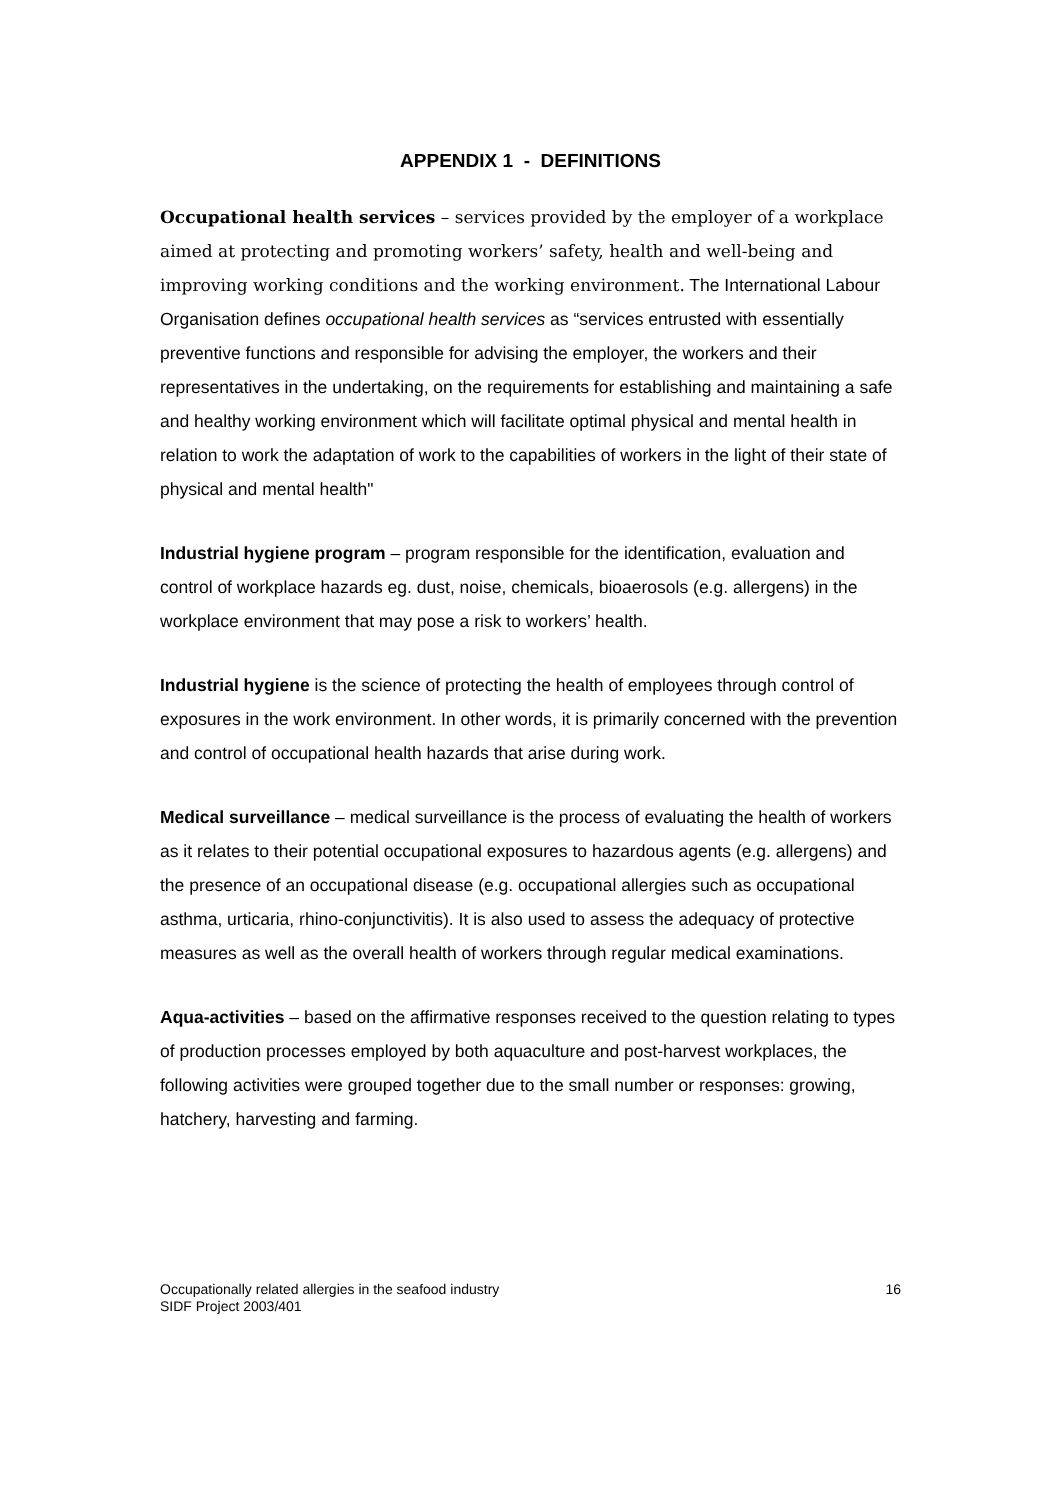APPENDIX 1 - DEFINITIONS
Occupational health services – services provided by the employer of a workplace aimed at protecting and promoting workers’ safety, health and well-being and improving working conditions and the working environment. The International Labour Organisation defines occupational health services as “services entrusted with essentially preventive functions and responsible for advising the employer, the workers and their representatives in the undertaking, on the requirements for establishing and maintaining a safe and healthy working environment which will facilitate optimal physical and mental health in relation to work the adaptation of work to the capabilities of workers in the light of their state of physical and mental health"
Industrial hygiene program – program responsible for the identification, evaluation and control of workplace hazards eg. dust, noise, chemicals, bioaerosols (e.g. allergens) in the workplace environment that may pose a risk to workers’ health.
Industrial hygiene is the science of protecting the health of employees through control of exposures in the work environment. In other words, it is primarily concerned with the prevention and control of occupational health hazards that arise during work.
Medical surveillance – medical surveillance is the process of evaluating the health of workers as it relates to their potential occupational exposures to hazardous agents (e.g. allergens) and the presence of an occupational disease (e.g. occupational allergies such as occupational asthma, urticaria, rhino-conjunctivitis). It is also used to assess the adequacy of protective measures as well as the overall health of workers through regular medical examinations.
Aqua-activities – based on the affirmative responses received to the question relating to types of production processes employed by both aquaculture and post-harvest workplaces, the following activities were grouped together due to the small number or responses: growing, hatchery, harvesting and farming.
Occupationally related allergies in the seafood industry
SIDF Project 2003/401
16